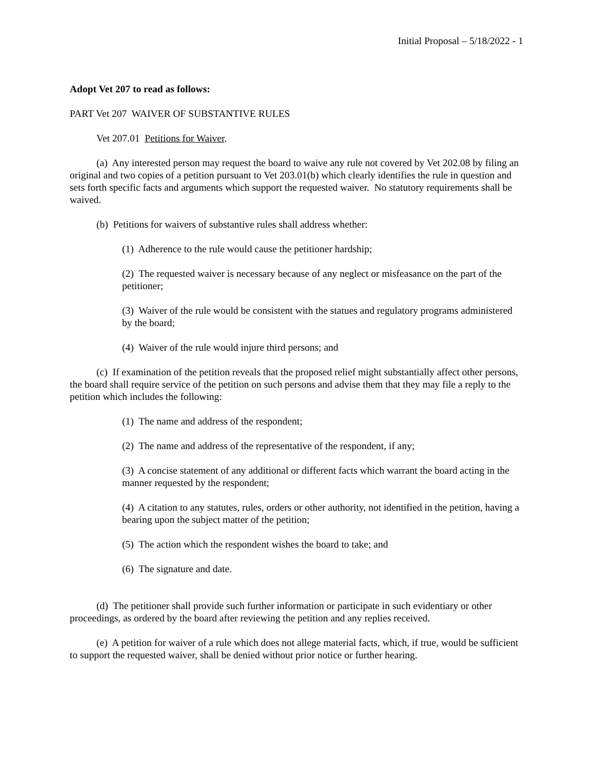Initial Proposal – 5/18/2022 - 1
Adopt Vet 207 to read as follows:
PART Vet 207 WAIVER OF SUBSTANTIVE RULES
Vet 207.01 Petitions for Waiver.
(a) Any interested person may request the board to waive any rule not covered by Vet 202.08 by filing an original and two copies of a petition pursuant to Vet 203.01(b) which clearly identifies the rule in question and sets forth specific facts and arguments which support the requested waiver. No statutory requirements shall be waived.
(b) Petitions for waivers of substantive rules shall address whether:
(1) Adherence to the rule would cause the petitioner hardship;
(2) The requested waiver is necessary because of any neglect or misfeasance on the part of the petitioner;
(3) Waiver of the rule would be consistent with the statues and regulatory programs administered by the board;
(4) Waiver of the rule would injure third persons; and
(c) If examination of the petition reveals that the proposed relief might substantially affect other persons, the board shall require service of the petition on such persons and advise them that they may file a reply to the petition which includes the following:
(1) The name and address of the respondent;
(2) The name and address of the representative of the respondent, if any;
(3) A concise statement of any additional or different facts which warrant the board acting in the manner requested by the respondent;
(4) A citation to any statutes, rules, orders or other authority, not identified in the petition, having a bearing upon the subject matter of the petition;
(5) The action which the respondent wishes the board to take; and
(6) The signature and date.
(d) The petitioner shall provide such further information or participate in such evidentiary or other proceedings, as ordered by the board after reviewing the petition and any replies received.
(e) A petition for waiver of a rule which does not allege material facts, which, if true, would be sufficient to support the requested waiver, shall be denied without prior notice or further hearing.